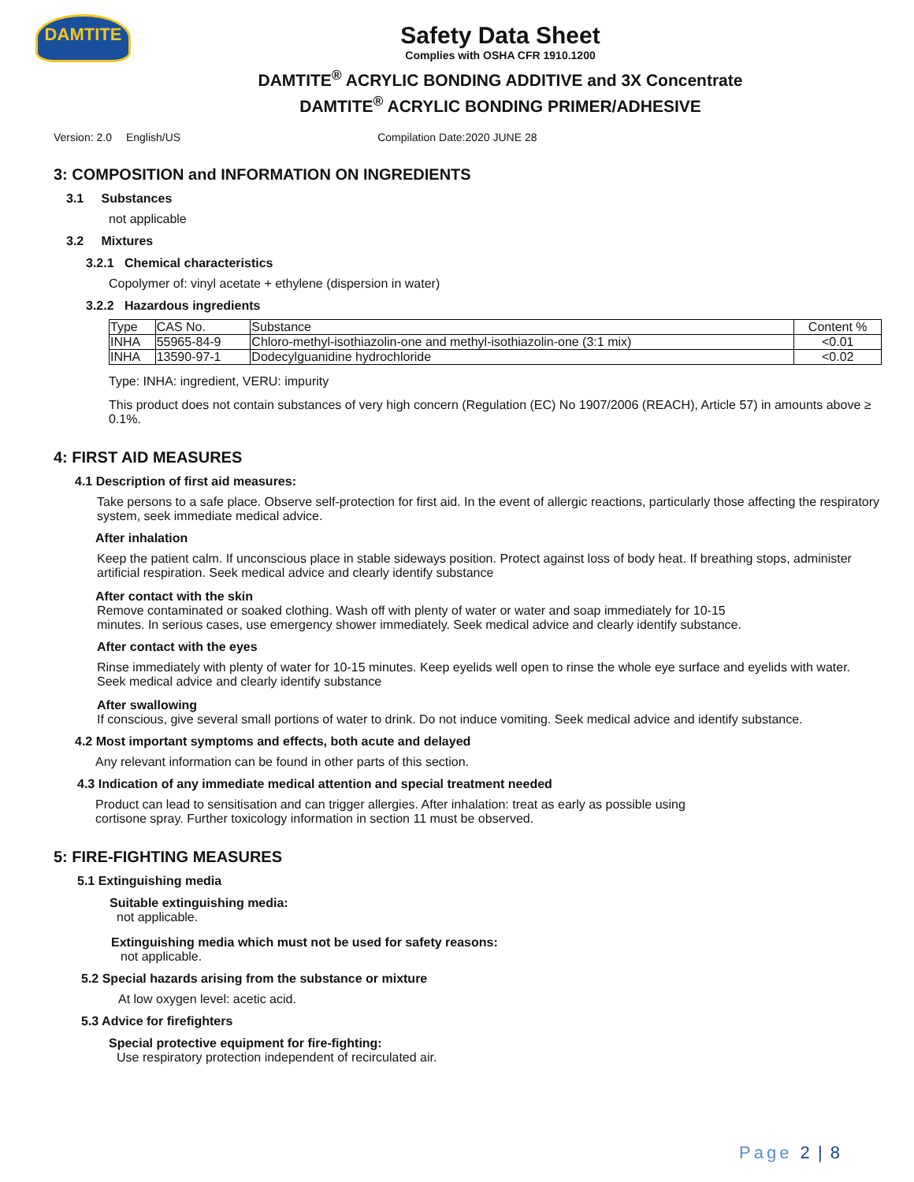DAMTITE
Safety Data Sheet
Complies with OSHA CFR 1910.1200
DAMTITE<sup>®</sup> ACRYLIC BONDING ADDITIVE and 3X Concentrate
DAMTITE<sup>®</sup> ACRYLIC BONDING PRIMER/ADHESIVE
Version: 2.0 English/US Compilation Date:2020 JUNE 28
3: COMPOSITION and INFORMATION ON INGREDIENTS
3.1 Substances
not applicable
3.2 Mixtures
3.2.1 Chemical characteristics
Copolymer of: vinyl acetate + ethylene (dispersion in water)
3.2.2 Hazardous ingredients
| Type | CAS No. | Substance | Content % |
| --- | --- | --- | --- |
| INHA | 55965-84-9 | Chloro-methyl-isothiazolin-one and methyl-isothiazolin-one (3:1 mix) | <0.01 |
| INHA | 13590-97-1 | Dodecylguanidine hydrochloride | <0.02 |
Type: INHA: ingredient, VERU: impurity
This product does not contain substances of very high concern (Regulation (EC) No 1907/2006 (REACH), Article 57) in amounts above ≥ 0.1%.
4: FIRST AID MEASURES
4.1 Description of first aid measures:
Take persons to a safe place. Observe self-protection for first aid. In the event of allergic reactions, particularly those affecting the respiratory system, seek immediate medical advice.
After inhalation
Keep the patient calm. If unconscious place in stable sideways position. Protect against loss of body heat. If breathing stops, administer artificial respiration. Seek medical advice and clearly identify substance
After contact with the skin
Remove contaminated or soaked clothing. Wash off with plenty of water or water and soap immediately for 10-15
minutes. In serious cases, use emergency shower immediately. Seek medical advice and clearly identify substance.
After contact with the eyes
Rinse immediately with plenty of water for 10-15 minutes. Keep eyelids well open to rinse the whole eye surface and eyelids with water. Seek medical advice and clearly identify substance
After swallowing
If conscious, give several small portions of water to drink. Do not induce vomiting. Seek medical advice and identify substance.
4.2 Most important symptoms and effects, both acute and delayed
Any relevant information can be found in other parts of this section.
4.3 Indication of any immediate medical attention and special treatment needed
Product can lead to sensitisation and can trigger allergies. After inhalation: treat as early as possible using
cortisone spray. Further toxicology information in section 11 must be observed.
5: FIRE-FIGHTING MEASURES
5.1 Extinguishing media
Suitable extinguishing media:
not applicable.
Extinguishing media which must not be used for safety reasons:
not applicable.
5.2 Special hazards arising from the substance or mixture
At low oxygen level: acetic acid.
5.3 Advice for firefighters
Special protective equipment for fire-fighting:
Use respiratory protection independent of recirculated air.
Page 2 | 8